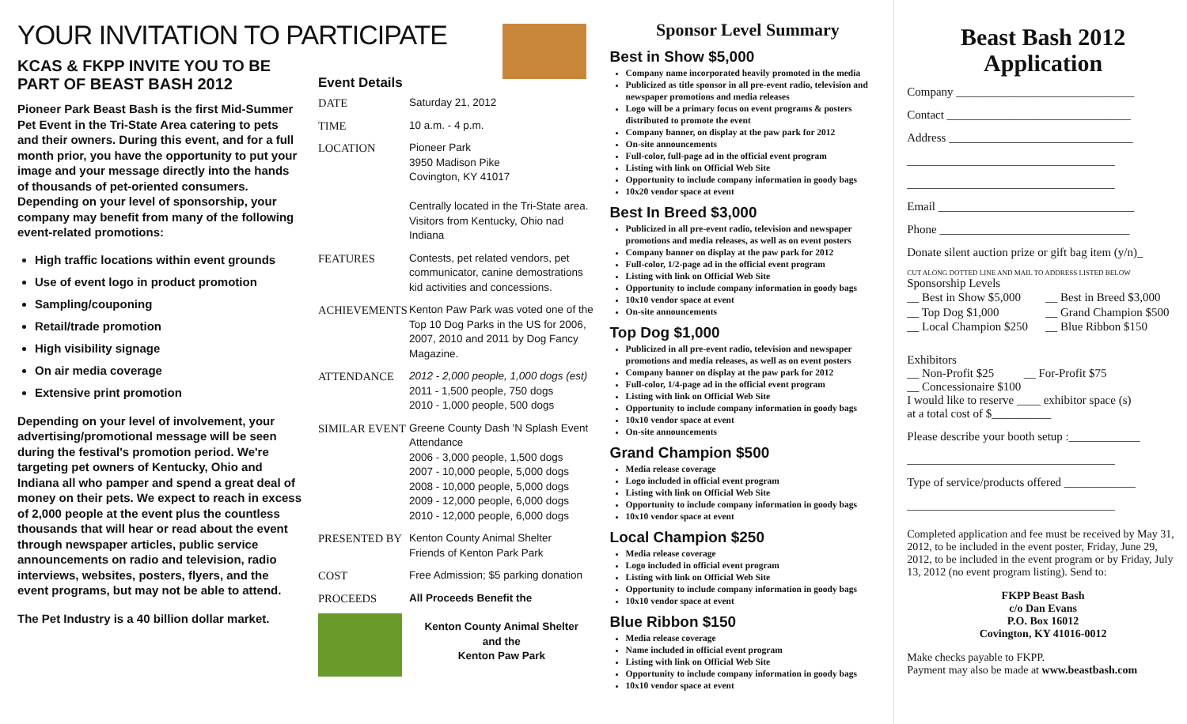YOUR INVITATION TO PARTICIPATE
KCAS & FKPP INVITE YOU TO BE PART OF BEAST BASH 2012
Pioneer Park Beast Bash is the first Mid-Summer Pet Event in the Tri-State Area catering to pets and their owners. During this event, and for a full month prior, you have the opportunity to put your image and your message directly into the hands of thousands of pet-oriented consumers. Depending on your level of sponsorship, your company may benefit from many of the following event-related promotions:
High traffic locations within event grounds
Use of event logo in product promotion
Sampling/couponing
Retail/trade promotion
High visibility signage
On air media coverage
Extensive print promotion
Depending on your level of involvement, your advertising/promotional message will be seen during the festival's promotion period. We're targeting pet owners of Kentucky, Ohio and Indiana all who pamper and spend a great deal of money on their pets. We expect to reach in excess of 2,000 people at the event plus the countless thousands that will hear or read about the event through newspaper articles, public service announcements on radio and television, radio interviews, websites, posters, flyers, and the event programs, but may not be able to attend.
The Pet Industry is a 40 billion dollar market.
Event Details
| DATE | Saturday 21, 2012 |
| TIME | 10 a.m. - 4 p.m. |
| LOCATION | Pioneer Park 3950 Madison Pike Covington, KY 41017 Centrally located in the Tri-State area. Visitors from Kentucky, Ohio nad Indiana |
| FEATURES | Contests, pet related vendors, pet communicator, canine demostrations kid activities and concessions. |
| ACHIEVEMENTS | Kenton Paw Park was voted one of the Top 10 Dog Parks in the US for 2006, 2007, 2010 and 2011 by Dog Fancy Magazine. |
| ATTENDANCE | 2012 - 2,000 people, 1,000 dogs (est) 2011 - 1,500 people, 750 dogs 2010 - 1,000 people, 500 dogs |
| SIMILAR EVENT | Greene County Dash 'N Splash Event Attendance 2006 - 3,000 people, 1,500 dogs 2007 - 10,000 people, 5,000 dogs 2008 - 10,000 people, 5,000 dogs 2009 - 12,000 people, 6,000 dogs 2010 - 12,000 people, 6,000 dogs |
| PRESENTED BY | Kenton County Animal Shelter Friends of Kenton Park Park |
| COST | Free Admission; $5 parking donation |
| PROCEEDS | All Proceeds Benefit the |
| | Kenton County Animal Shelter and the Kenton Paw Park |
Sponsor Level Summary
Best in Show $5,000
Company name incorporated heavily promoted in the media
Publicized as title sponsor in all pre-event radio, television and newspaper promotions and media releases
Logo will be a primary focus on event programs & posters distributed to promote the event
Company banner, on display at the paw park for 2012
On-site announcements
Full-color, full-page ad in the official event program
Listing with link on Official Web Site
Opportunity to include company information in goody bags
10x20 vendor space at event
Best In Breed $3,000
Publicized in all pre-event radio, television and newspaper promotions and media releases, as well as on event posters
Company banner on display at the paw park for 2012
Full-color, 1/2-page ad in the official event program
Listing with link on Official Web Site
Opportunity to include company information in goody bags
10x10 vendor space at event
On-site announcements
Top Dog $1,000
Publicized in all pre-event radio, television and newspaper promotions and media releases, as well as on event posters
Company banner on display at the paw park for 2012
Full-color, 1/4-page ad in the official event program
Listing with link on Official Web Site
Opportunity to include company information in goody bags
10x10 vendor space at event
On-site announcements
Grand Champion $500
Media release coverage
Logo included in official event program
Listing with link on Official Web Site
Opportunity to include company information in goody bags
10x10 vendor space at event
Local Champion $250
Media release coverage
Logo included in official event program
Listing with link on Official Web Site
Opportunity to include company information in goody bags
10x10 vendor space at event
Blue Ribbon $150
Media release coverage
Name included in official event program
Listing with link on Official Web Site
Opportunity to include company information in goody bags
10x10 vendor space at event
Beast Bash 2012 Application
Company ______________________________
Contact _______________________________
Address _______________________________
___________________________________
___________________________________
Email _________________________________
Phone ________________________________
Donate silent auction prize or gift bag item (y/n)_
CUT ALONG DOTTED LINE AND MAIL TO ADDRESS LISTED BELOW
Sponsorship Levels
| __ Best in Show $5,000 | __ Best in Breed $3,000 |
| __ Top Dog $1,000 | __ Grand Champion $500 |
| __ Local Champion $250 | __ Blue Ribbon $150 |
Exhibitors
__ Non-Profit $25 __ For-Profit $75
__ Concessionaire $100
I would like to reserve ____ exhibitor space (s)
at a total cost of $__________
Please describe your booth setup :____________
___________________________________
Type of service/products offered ____________
___________________________________
Completed application and fee must be received by May 31, 2012, to be included in the event poster, Friday, June 29, 2012, to be included in the event program or by Friday, July 13, 2012 (no event program listing). Send to:
FKPP Beast Bash
c/o Dan Evans
P.O. Box 16012
Covington, KY 41016-0012
Make checks payable to FKPP.
Payment may also be made at www.beastbash.com